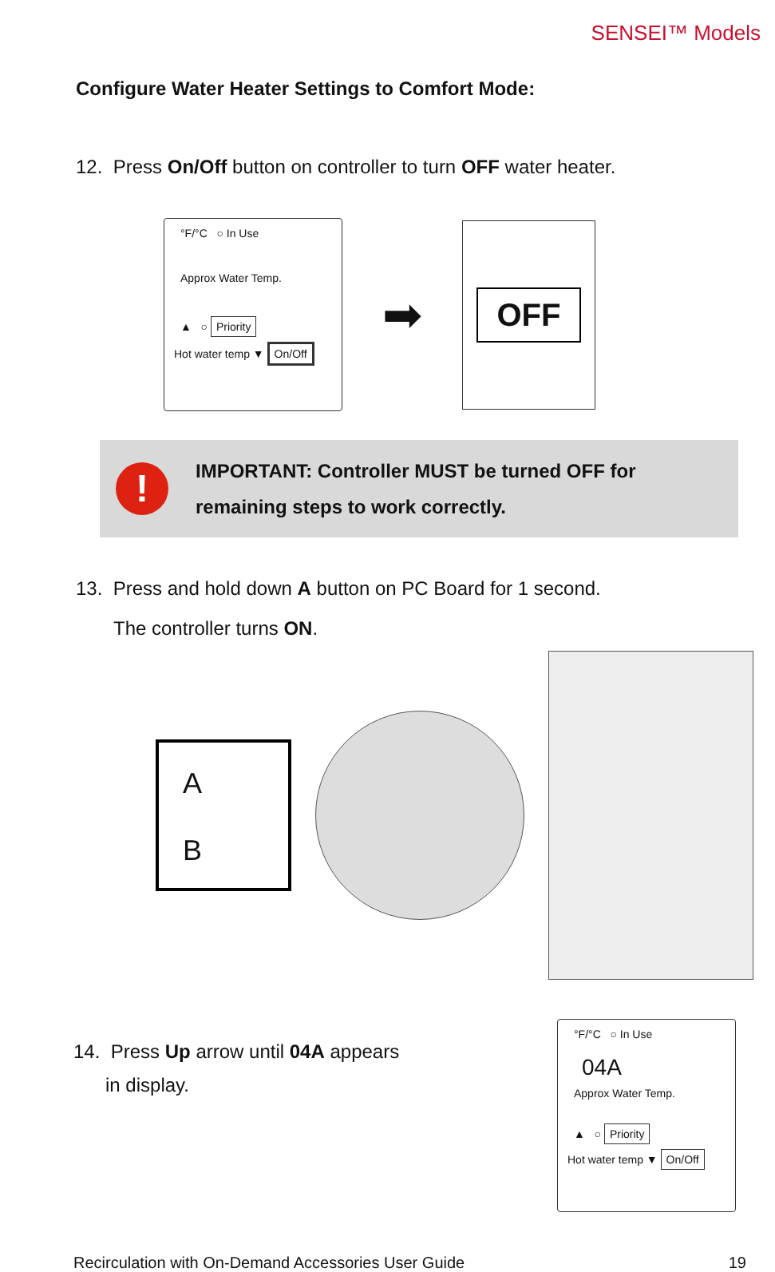SENSEI™ Models
Configure Water Heater Settings to Comfort Mode:
12. Press On/Off button on controller to turn OFF water heater.
°F/°C ○ In Use
Approx Water Temp.
▲ ○ Priority
Hot water temp ▼ On/Off
➡
OFF
!
IMPORTANT: Controller MUST be turned OFF for remaining steps to work correctly.
13. Press and hold down A button on PC Board for 1 second.
The controller turns ON.
A
B
14. Press Up arrow until 04A appears
in display.
°F/°C ○ In Use
04A
Approx Water Temp.
▲ ○ Priority
Hot water temp ▼ On/Off
Recirculation with On-Demand Accessories User Guide 19